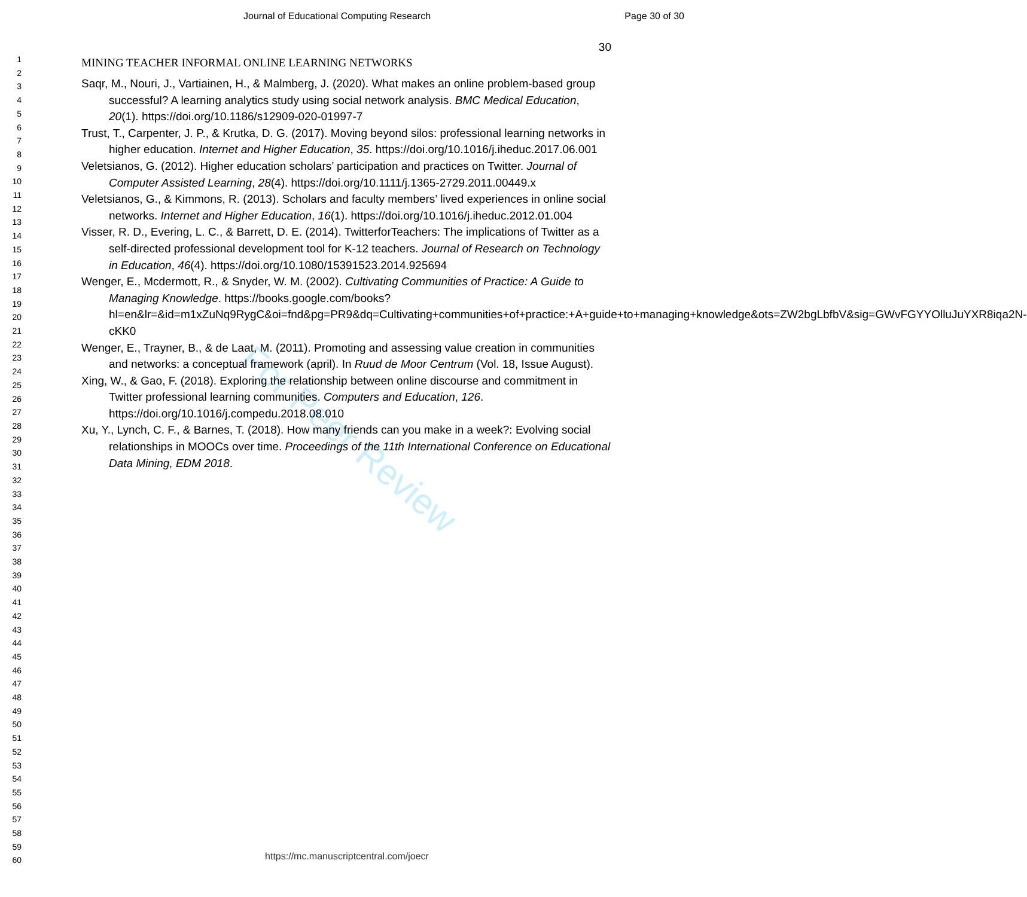Journal of Educational Computing Research Page 30 of 30
1
2
3
4
5
6
7
8
9
10
11
12
13
14
15
16
17
18
19
20
21
22
23
24
25
26
27
28
29
30
31
32
33
34
35
36
37
38
39
40
41
42
43
44
45
46
47
48
49
50
51
52
53
54
55
56
57
58
59
60
For Peer Review
30
MINING TEACHER INFORMAL ONLINE LEARNING NETWORKS
Saqr, M., Nouri, J., Vartiainen, H., & Malmberg, J. (2020). What makes an online problem-based group successful? A learning analytics study using social network analysis. BMC Medical Education, 20(1). https://doi.org/10.1186/s12909-020-01997-7
Trust, T., Carpenter, J. P., & Krutka, D. G. (2017). Moving beyond silos: professional learning networks in higher education. Internet and Higher Education, 35. https://doi.org/10.1016/j.iheduc.2017.06.001
Veletsianos, G. (2012). Higher education scholars’ participation and practices on Twitter. Journal of Computer Assisted Learning, 28(4). https://doi.org/10.1111/j.1365-2729.2011.00449.x
Veletsianos, G., & Kimmons, R. (2013). Scholars and faculty members’ lived experiences in online social networks. Internet and Higher Education, 16(1). https://doi.org/10.1016/j.iheduc.2012.01.004
Visser, R. D., Evering, L. C., & Barrett, D. E. (2014). TwitterforTeachers: The implications of Twitter as a self-directed professional development tool for K-12 teachers. Journal of Research on Technology in Education, 46(4). https://doi.org/10.1080/15391523.2014.925694
Wenger, E., Mcdermott, R., & Snyder, W. M. (2002). Cultivating Communities of Practice: A Guide to Managing Knowledge. https://books.google.com/books?hl=en&lr=&id=m1xZuNq9RygC&oi=fnd&pg=PR9&dq=Cultivating+communities+of+practice:+A+guide+to+managing+knowledge&ots=ZW2bgLbfbV&sig=GWvFGYYOlluJuYXR8iqa2N-cKK0
Wenger, E., Trayner, B., & de Laat, M. (2011). Promoting and assessing value creation in communities and networks: a conceptual framework (april). In Ruud de Moor Centrum (Vol. 18, Issue August).
Xing, W., & Gao, F. (2018). Exploring the relationship between online discourse and commitment in Twitter professional learning communities. Computers and Education, 126. https://doi.org/10.1016/j.compedu.2018.08.010
Xu, Y., Lynch, C. F., & Barnes, T. (2018). How many friends can you make in a week?: Evolving social relationships in MOOCs over time. Proceedings of the 11th International Conference on Educational Data Mining, EDM 2018.
https://mc.manuscriptcentral.com/joecr